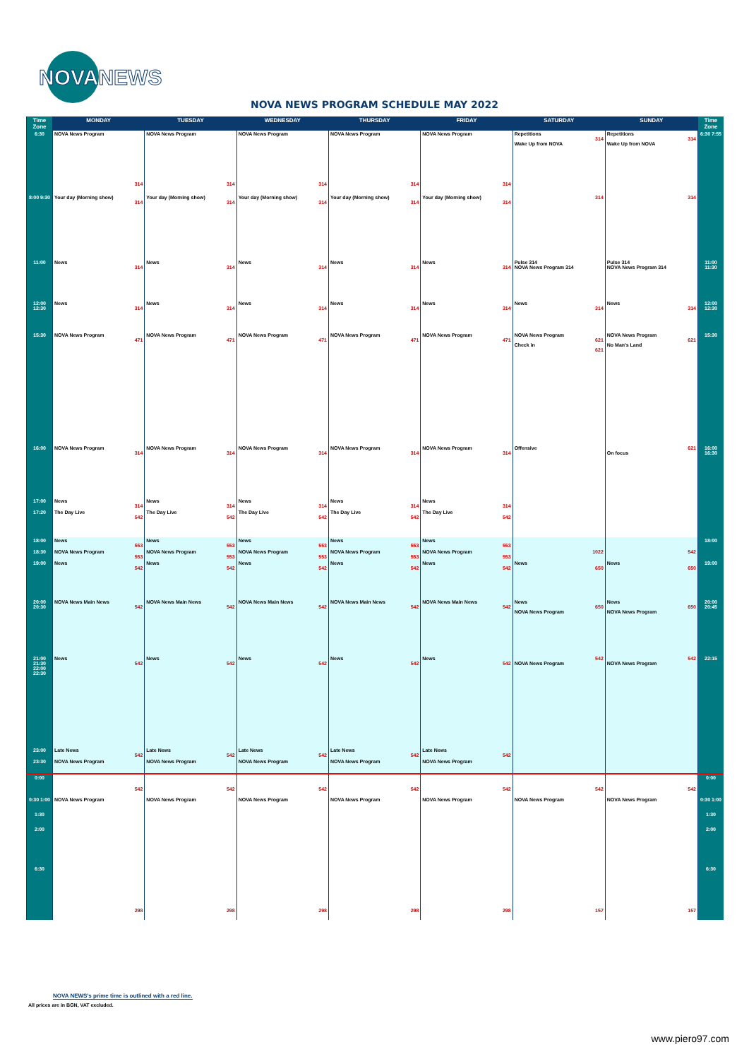NOVANEWS
NOVA NEWS PROGRAM SCHEDULE MAY 2022
| Time Zone | MONDAY | TUESDAY | WEDNESDAY | THURSDAY | FRIDAY | SATURDAY | SUNDAY | Time Zone |
| --- | --- | --- | --- | --- | --- | --- | --- | --- |
| 6:30 | NOVA News Program 314 | NOVA News Program 314 | NOVA News Program 314 | NOVA News Program 314 | NOVA News Program 314 | Repetitions 314 Wake Up from NOVA | Repetitions 314 Wake Up from NOVA | 6:30 7:55 |
| 8:00 9:30 | Your day (Morning show) 314 | Your day (Morning show) 314 | Your day (Morning show) 314 | Your day (Morning show) 314 | Your day (Morning show) 314 | 314 | 314 | |
| 11:00 | News 314 | News 314 | News 314 | News 314 | News 314 | Pulse 314 NOVA News Program 314 | Pulse 314 NOVA News Program 314 | 11:00 11:30 |
| 12:00 12:30 | News 314 | News 314 | News 314 | News 314 | News 314 | News 314 | News 314 | 12:00 12:30 |
| 15:30 | NOVA News Program 471 | NOVA News Program 471 | NOVA News Program 471 | NOVA News Program 471 | NOVA News Program 471 | NOVA News Program 621 Check in 621 | NOVA News Program 621 No Man's Land | 15:30 |
| 16:00 | NOVA News Program 314 | NOVA News Program 314 | NOVA News Program 314 | NOVA News Program 314 | NOVA News Program 314 | Offensive | 621 On focus | 16:00 16:30 |
| 17:00 | News 314 | News 314 | News 314 | News 314 | News 314 | | | |
| 17:20 | The Day Live 542 | The Day Live 542 | The Day Live 542 | The Day Live 542 | The Day Live 542 | | | |
| 18:00 | News 553 | News 553 | News 553 | News 553 | News 553 | | | 18:00 |
| 18:30 | NOVA News Program 553 | NOVA News Program 553 | NOVA News Program 553 | NOVA News Program 553 | NOVA News Program 553 | 1022 | 542 | |
| 19:00 | News 542 | News 542 | News 542 | News 542 | News 542 | News 650 | News 650 | 19:00 |
| 20:00 20:30 | NOVA News Main News 542 | NOVA News Main News 542 | NOVA News Main News 542 | NOVA News Main News 542 | NOVA News Main News 542 | News 650 NOVA News Program | News 650 NOVA News Program | 20:00 20:45 |
| 21:00 21:30 22:00 22:30 | News 542 | News 542 | News 542 | News 542 | News 542 | 542 NOVA News Program | 542 NOVA News Program | 22:15 |
| 23:00 | Late News 542 | Late News 542 | Late News 542 | Late News 542 | Late News 542 | | | |
| 23:30 | NOVA News Program | NOVA News Program | NOVA News Program | NOVA News Program | NOVA News Program | | | |
| 0:00 | 542 | 542 | 542 | 542 | 542 | 542 | 542 | 0:00 |
| 0:30 1:00 1:30 2:00 6:30 | NOVA News Program 298 | NOVA News Program 298 | NOVA News Program 298 | NOVA News Program 298 | NOVA News Program 298 | NOVA News Program 157 | NOVA News Program 157 | 0:30 1:00 1:30 2:00 6:30 |
NOVA NEWS's prime time is outlined with a red line.
All prices are in BGN, VAT excluded.
www.piero97.com